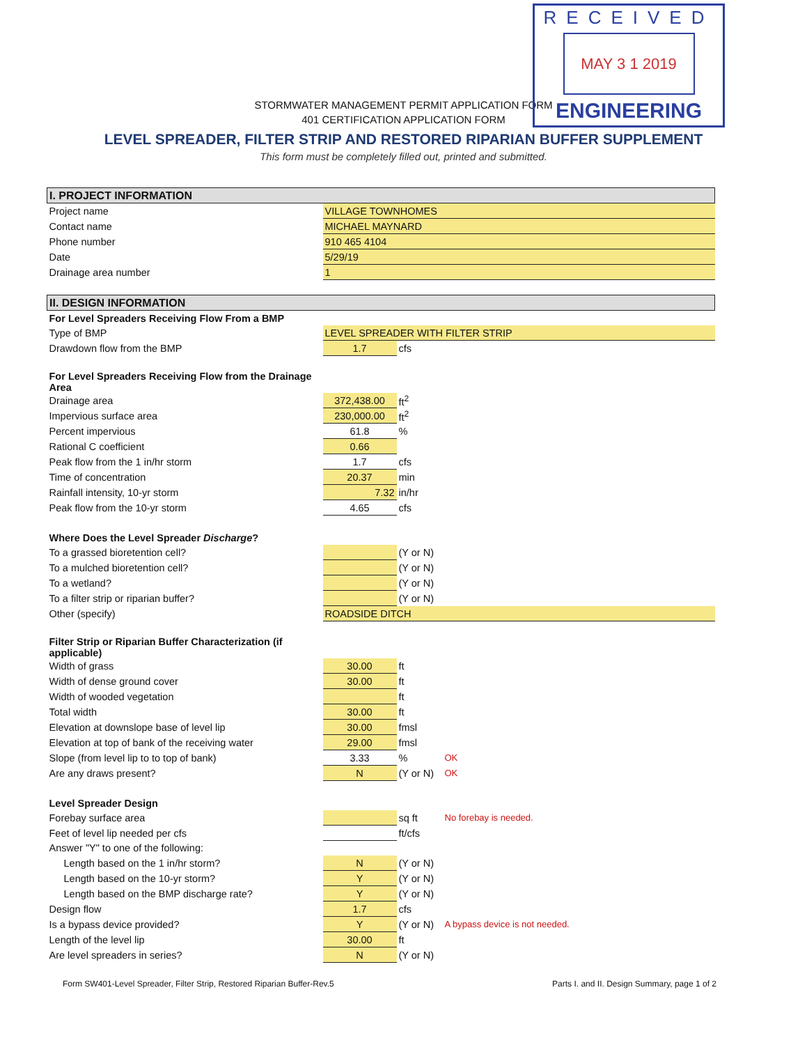RECEIVED
MAY 3 1 2019
ENGINEERING
STORMWATER MANAGEMENT PERMIT APPLICATION FORM
401 CERTIFICATION APPLICATION FORM
LEVEL SPREADER, FILTER STRIP AND RESTORED RIPARIAN BUFFER SUPPLEMENT
This form must be completely filled out, printed and submitted.
| I. PROJECT INFORMATION | | | |
| Project name | VILLAGE TOWNHOMES | | |
| Contact name | MICHAEL MAYNARD | | |
| Phone number | 910 465 4104 | | |
| Date | 5/29/19 | | |
| Drainage area number | 1 | | |
| II. DESIGN INFORMATION | | | |
| For Level Spreaders Receiving Flow From a BMP | | | |
| Type of BMP | LEVEL SPREADER WITH FILTER STRIP | | |
| Drawdown flow from the BMP | 1.7 | cfs | |
| For Level Spreaders Receiving Flow from the Drainage Area | | | |
| Drainage area | 372,438.00 | ft<sup>2</sup> | |
| Impervious surface area | 230,000.00 | ft<sup>2</sup> | |
| Percent impervious | 61.8 | % | |
| Rational C coefficient | 0.66 | | |
| Peak flow from the 1 in/hr storm | 1.7 | cfs | |
| Time of concentration | 20.37 | min | |
| Rainfall intensity, 10-yr storm | 7.32 | in/hr | |
| Peak flow from the 10-yr storm | 4.65 | cfs | |
| Where Does the Level Spreader Discharge ? | | | |
| To a grassed bioretention cell? | | (Y or N) | |
| To a mulched bioretention cell? | | (Y or N) | |
| To a wetland? | | (Y or N) | |
| To a filter strip or riparian buffer? | | (Y or N) | |
| Other (specify) | ROADSIDE DITCH | | |
| Filter Strip or Riparian Buffer Characterization (if applicable) | | | |
| Width of grass | 30.00 | ft | |
| Width of dense ground cover | 30.00 | ft | |
| Width of wooded vegetation | | ft | |
| Total width | 30.00 | ft | |
| Elevation at downslope base of level lip | 30.00 | fmsl | |
| Elevation at top of bank of the receiving water | 29.00 | fmsl | |
| Slope (from level lip to to top of bank) | 3.33 | % | OK |
| Are any draws present? | N | (Y or N) | OK |
| Level Spreader Design | | | |
| Forebay surface area | | sq ft | No forebay is needed. |
| Feet of level lip needed per cfs | | ft/cfs | |
| Answer "Y" to one of the following: | | | |
| Length based on the 1 in/hr storm? | N | (Y or N) | |
| Length based on the 10-yr storm? | Y | (Y or N) | |
| Length based on the BMP discharge rate? | Y | (Y or N) | |
| Design flow | 1.7 | cfs | |
| Is a bypass device provided? | Y | (Y or N) | A bypass device is not needed. |
| Length of the level lip | 30.00 | ft | |
| Are level spreaders in series? | N | (Y or N) | |
Form SW401-Level Spreader, Filter Strip, Restored Riparian Buffer-Rev.5 Parts I. and II. Design Summary, page 1 of 2